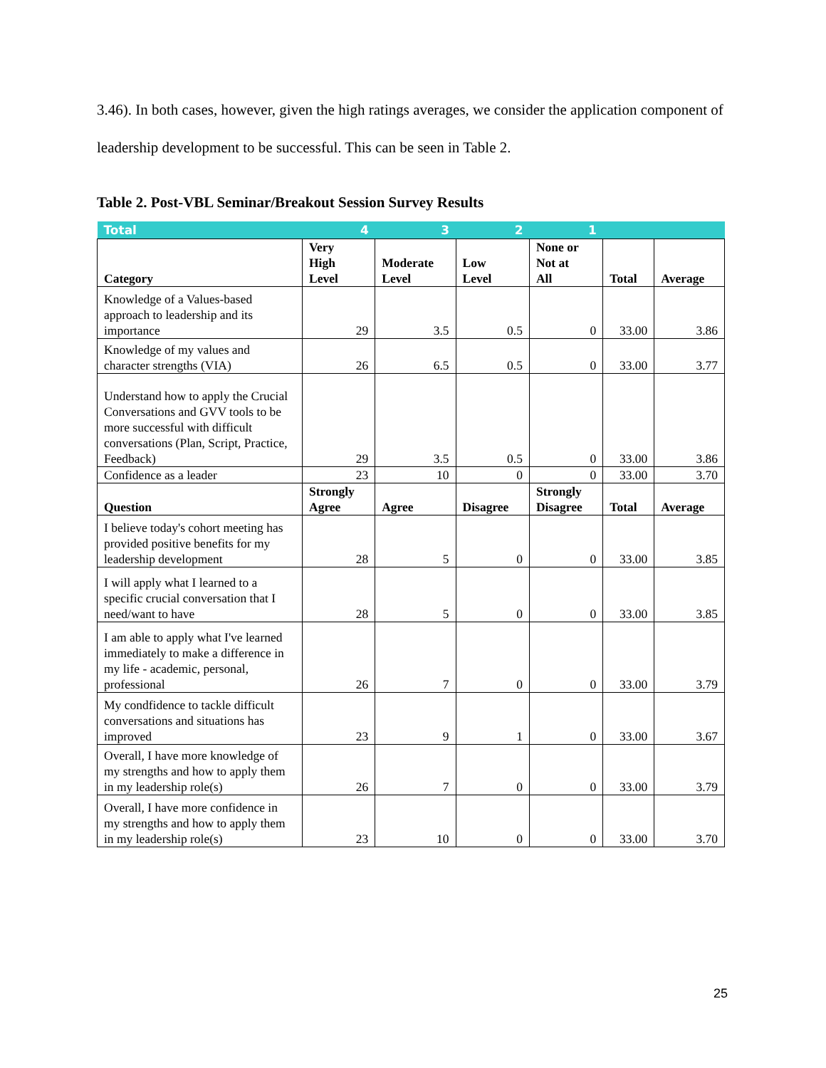3.46). In both cases, however, given the high ratings averages, we consider the application component of leadership development to be successful. This can be seen in Table 2.
Table 2. Post-VBL Seminar/Breakout Session Survey Results
| Total | 4 | 3 | 2 | 1 | | |
| Category | Very High Level | Moderate Level | Low Level | None or Not at All | Total | Average |
| Knowledge of a Values-based approach to leadership and its importance | 29 | 3.5 | 0.5 | 0 | 33.00 | 3.86 |
| Knowledge of my values and character strengths (VIA) | 26 | 6.5 | 0.5 | 0 | 33.00 | 3.77 |
| Understand how to apply the Crucial Conversations and GVV tools to be more successful with difficult conversations (Plan, Script, Practice, Feedback) | 29 | 3.5 | 0.5 | 0 | 33.00 | 3.86 |
| Confidence as a leader | 23 | 10 | 0 | 0 | 33.00 | 3.70 |
| Question | Strongly Agree | Agree | Disagree | Strongly Disagree | Total | Average |
| I believe today's cohort meeting has provided positive benefits for my leadership development | 28 | 5 | 0 | 0 | 33.00 | 3.85 |
| I will apply what I learned to a specific crucial conversation that I need/want to have | 28 | 5 | 0 | 0 | 33.00 | 3.85 |
| I am able to apply what I've learned immediately to make a difference in my life - academic, personal, professional | 26 | 7 | 0 | 0 | 33.00 | 3.79 |
| My condfidence to tackle difficult conversations and situations has improved | 23 | 9 | 1 | 0 | 33.00 | 3.67 |
| Overall, I have more knowledge of my strengths and how to apply them in my leadership role(s) | 26 | 7 | 0 | 0 | 33.00 | 3.79 |
| Overall, I have more confidence in my strengths and how to apply them in my leadership role(s) | 23 | 10 | 0 | 0 | 33.00 | 3.70 |
25